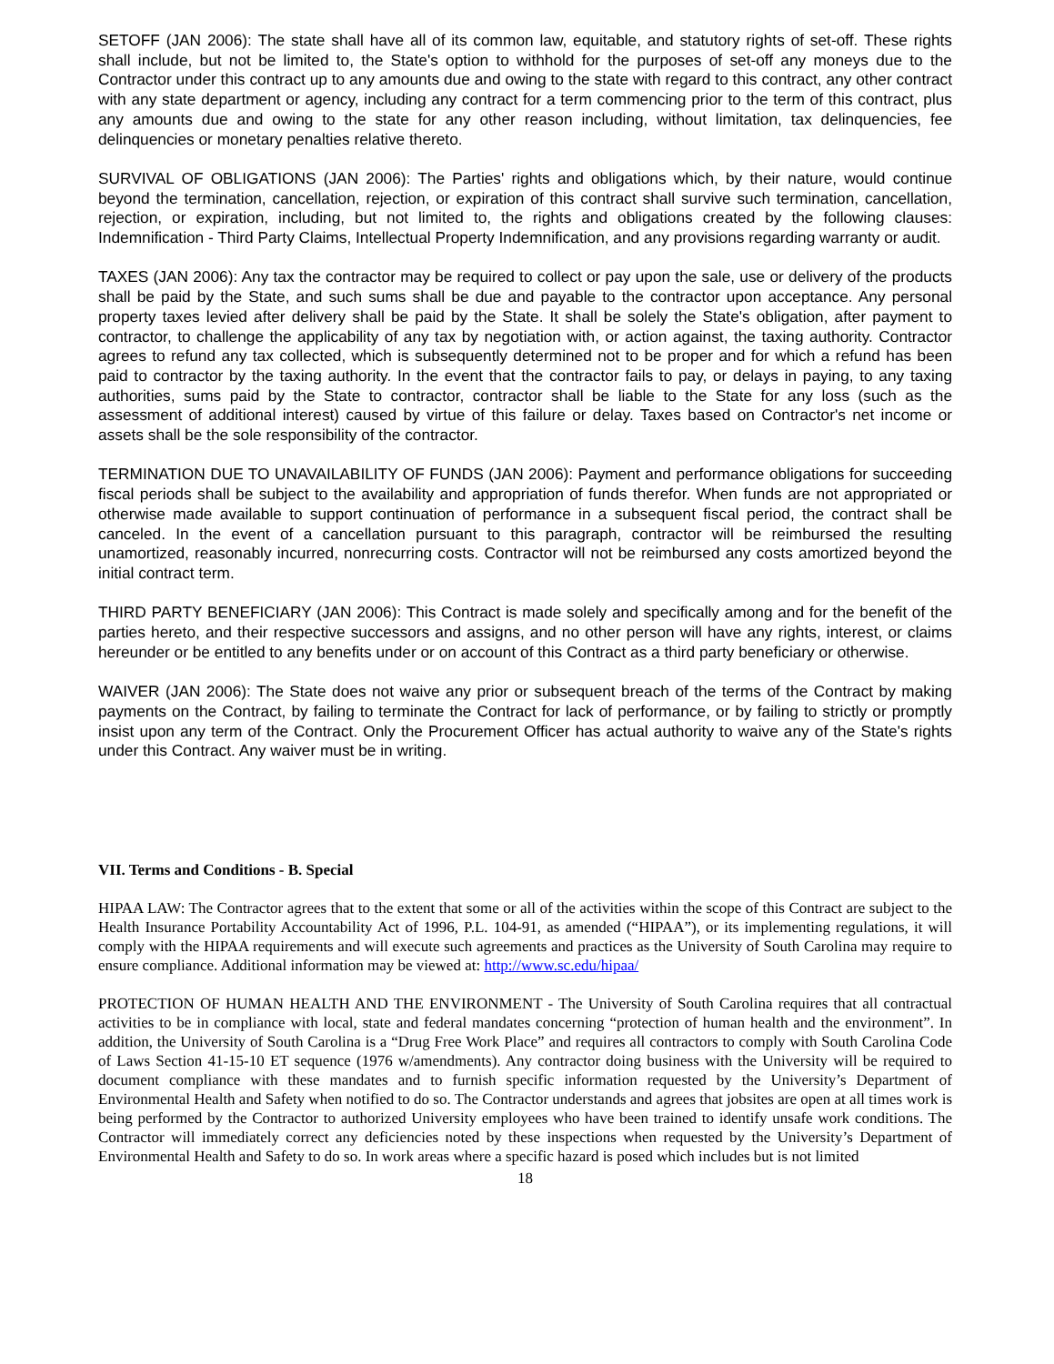SETOFF (JAN 2006): The state shall have all of its common law, equitable, and statutory rights of set-off. These rights shall include, but not be limited to, the State's option to withhold for the purposes of set-off any moneys due to the Contractor under this contract up to any amounts due and owing to the state with regard to this contract, any other contract with any state department or agency, including any contract for a term commencing prior to the term of this contract, plus any amounts due and owing to the state for any other reason including, without limitation, tax delinquencies, fee delinquencies or monetary penalties relative thereto.
SURVIVAL OF OBLIGATIONS (JAN 2006): The Parties' rights and obligations which, by their nature, would continue beyond the termination, cancellation, rejection, or expiration of this contract shall survive such termination, cancellation, rejection, or expiration, including, but not limited to, the rights and obligations created by the following clauses: Indemnification - Third Party Claims, Intellectual Property Indemnification, and any provisions regarding warranty or audit.
TAXES (JAN 2006): Any tax the contractor may be required to collect or pay upon the sale, use or delivery of the products shall be paid by the State, and such sums shall be due and payable to the contractor upon acceptance. Any personal property taxes levied after delivery shall be paid by the State. It shall be solely the State's obligation, after payment to contractor, to challenge the applicability of any tax by negotiation with, or action against, the taxing authority. Contractor agrees to refund any tax collected, which is subsequently determined not to be proper and for which a refund has been paid to contractor by the taxing authority. In the event that the contractor fails to pay, or delays in paying, to any taxing authorities, sums paid by the State to contractor, contractor shall be liable to the State for any loss (such as the assessment of additional interest) caused by virtue of this failure or delay. Taxes based on Contractor's net income or assets shall be the sole responsibility of the contractor.
TERMINATION DUE TO UNAVAILABILITY OF FUNDS (JAN 2006): Payment and performance obligations for succeeding fiscal periods shall be subject to the availability and appropriation of funds therefor. When funds are not appropriated or otherwise made available to support continuation of performance in a subsequent fiscal period, the contract shall be canceled. In the event of a cancellation pursuant to this paragraph, contractor will be reimbursed the resulting unamortized, reasonably incurred, nonrecurring costs. Contractor will not be reimbursed any costs amortized beyond the initial contract term.
THIRD PARTY BENEFICIARY (JAN 2006): This Contract is made solely and specifically among and for the benefit of the parties hereto, and their respective successors and assigns, and no other person will have any rights, interest, or claims hereunder or be entitled to any benefits under or on account of this Contract as a third party beneficiary or otherwise.
WAIVER (JAN 2006): The State does not waive any prior or subsequent breach of the terms of the Contract by making payments on the Contract, by failing to terminate the Contract for lack of performance, or by failing to strictly or promptly insist upon any term of the Contract. Only the Procurement Officer has actual authority to waive any of the State's rights under this Contract. Any waiver must be in writing.
VII. Terms and Conditions - B. Special
HIPAA LAW: The Contractor agrees that to the extent that some or all of the activities within the scope of this Contract are subject to the Health Insurance Portability Accountability Act of 1996, P.L. 104-91, as amended (“HIPAA”), or its implementing regulations, it will comply with the HIPAA requirements and will execute such agreements and practices as the University of South Carolina may require to ensure compliance. Additional information may be viewed at: http://www.sc.edu/hipaa/
PROTECTION OF HUMAN HEALTH AND THE ENVIRONMENT - The University of South Carolina requires that all contractual activities to be in compliance with local, state and federal mandates concerning “protection of human health and the environment”. In addition, the University of South Carolina is a “Drug Free Work Place” and requires all contractors to comply with South Carolina Code of Laws Section 41-15-10 ET sequence (1976 w/amendments). Any contractor doing business with the University will be required to document compliance with these mandates and to furnish specific information requested by the University’s Department of Environmental Health and Safety when notified to do so. The Contractor understands and agrees that jobsites are open at all times work is being performed by the Contractor to authorized University employees who have been trained to identify unsafe work conditions. The Contractor will immediately correct any deficiencies noted by these inspections when requested by the University’s Department of Environmental Health and Safety to do so. In work areas where a specific hazard is posed which includes but is not limited
18